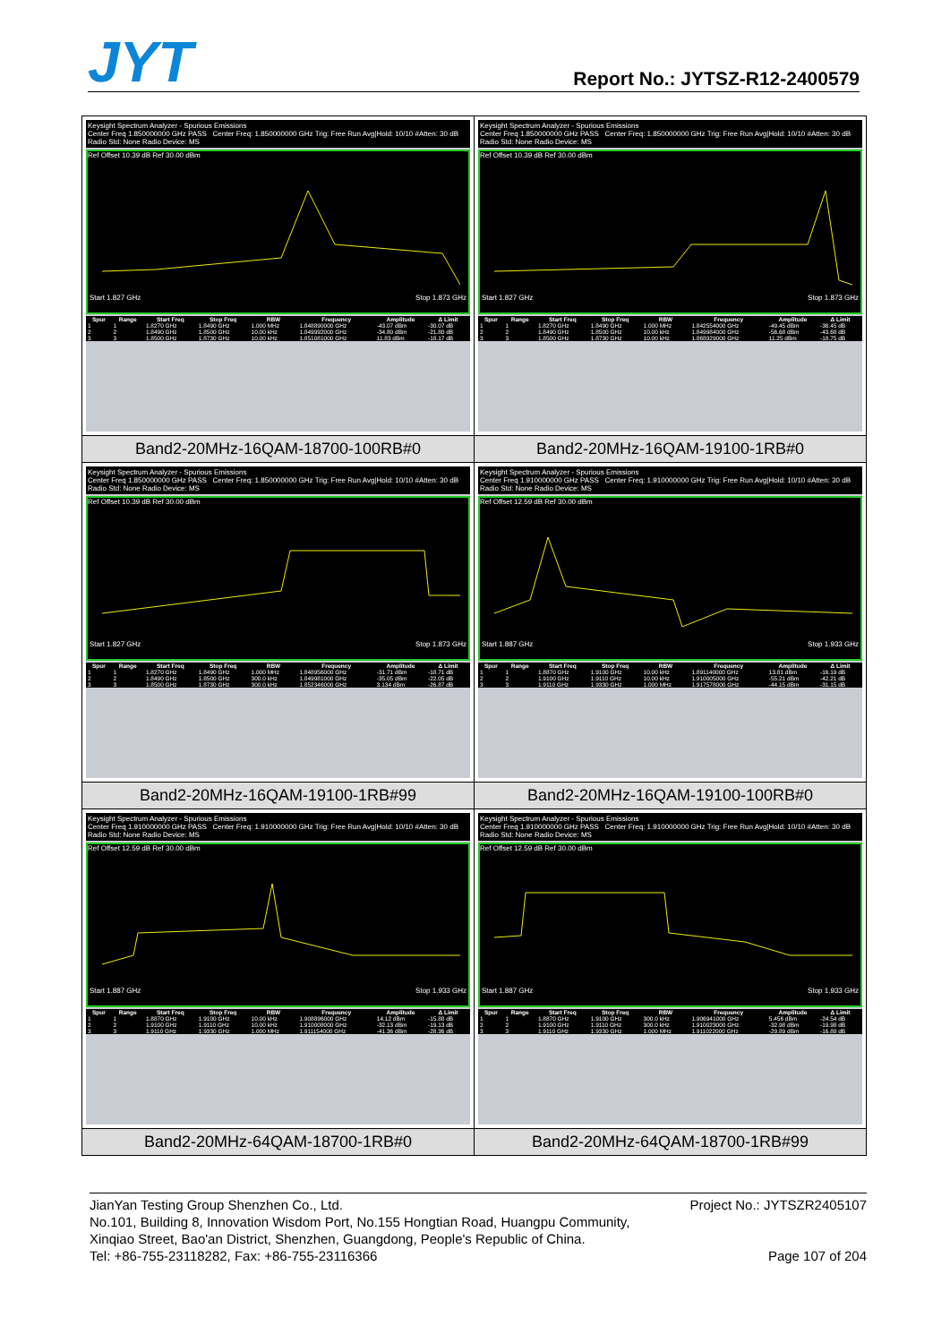JYT
Report No.: JYTSZ-R12-2400579
| Keysight Spectrum Analyzer - Spurious Emissions Center Freq 1.850000000 GHz PASS Center Freq: 1.850000000 GHz Trig: Free Run Avg/Hold: 10/10 #Atten: 30 dB Radio Std: None Radio Device: MS Ref Offset 10.39 dB Ref 30.00 dBm Start 1.827 GHz Stop 1.873 GHz / Spur / Range / Start Freq / Stop Freq / RBW / Frequency / Amplitude / Δ Limit / / --- / --- / --- / --- / --- / --- / --- / --- / / 1 / 1 / 1.8270 GHz / 1.8490 GHz / 1.000 MHz / 1.848890000 GHz / -43.07 dBm / -30.07 dB / / 2 / 2 / 1.8490 GHz / 1.8500 GHz / 10.00 kHz / 1.849992000 GHz / -34.80 dBm / -21.80 dB / / 3 / 3 / 1.8500 GHz / 1.8730 GHz / 10.00 kHz / 1.851081000 GHz / 11.83 dBm / -18.17 dB / | Keysight Spectrum Analyzer - Spurious Emissions Center Freq 1.850000000 GHz PASS Center Freq: 1.850000000 GHz Trig: Free Run Avg/Hold: 10/10 #Atten: 30 dB Radio Std: None Radio Device: MS Ref Offset 10.39 dB Ref 30.00 dBm Start 1.827 GHz Stop 1.873 GHz / Spur / Range / Start Freq / Stop Freq / RBW / Frequency / Amplitude / Δ Limit / / --- / --- / --- / --- / --- / --- / --- / --- / / 1 / 1 / 1.8270 GHz / 1.8490 GHz / 1.000 MHz / 1.842554000 GHz / -49.45 dBm / -36.45 dB / / 2 / 2 / 1.8490 GHz / 1.8500 GHz / 10.00 kHz / 1.849984000 GHz / -56.68 dBm / -43.68 dB / / 3 / 3 / 1.8500 GHz / 1.8730 GHz / 10.00 kHz / 1.868929000 GHz / 11.25 dBm / -18.75 dB / |
| Band2-20MHz-16QAM-18700-100RB#0 | Band2-20MHz-16QAM-19100-1RB#0 |
| Keysight Spectrum Analyzer - Spurious Emissions Center Freq 1.850000000 GHz PASS Center Freq: 1.850000000 GHz Trig: Free Run Avg/Hold: 10/10 #Atten: 30 dB Radio Std: None Radio Device: MS Ref Offset 10.39 dB Ref 30.00 dBm Start 1.827 GHz Stop 1.873 GHz / Spur / Range / Start Freq / Stop Freq / RBW / Frequency / Amplitude / Δ Limit / / --- / --- / --- / --- / --- / --- / --- / --- / / 1 / 1 / 1.8270 GHz / 1.8490 GHz / 1.000 MHz / 1.848956000 GHz / -31.71 dBm / -18.71 dB / / 2 / 2 / 1.8490 GHz / 1.8500 GHz / 300.0 kHz / 1.849981000 GHz / -35.05 dBm / -22.05 dB / / 3 / 3 / 1.8500 GHz / 1.8730 GHz / 300.0 kHz / 1.852346000 GHz / 3.134 dBm / -26.87 dB / | Keysight Spectrum Analyzer - Spurious Emissions Center Freq 1.910000000 GHz PASS Center Freq: 1.910000000 GHz Trig: Free Run Avg/Hold: 10/10 #Atten: 30 dB Radio Std: None Radio Device: MS Ref Offset 12.59 dB Ref 30.00 dBm Start 1.887 GHz Stop 1.933 GHz / Spur / Range / Start Freq / Stop Freq / RBW / Frequency / Amplitude / Δ Limit / / --- / --- / --- / --- / --- / --- / --- / --- / / 1 / 1 / 1.8870 GHz / 1.9100 GHz / 10.00 kHz / 1.891140000 GHz / 13.81 dBm / -16.19 dB / / 2 / 2 / 1.9100 GHz / 1.9110 GHz / 10.00 kHz / 1.910005000 GHz / -55.21 dBm / -42.21 dB / / 3 / 3 / 1.9110 GHz / 1.9330 GHz / 1.000 MHz / 1.917578000 GHz / -44.15 dBm / -31.15 dB / |
| Band2-20MHz-16QAM-19100-1RB#99 | Band2-20MHz-16QAM-19100-100RB#0 |
| Keysight Spectrum Analyzer - Spurious Emissions Center Freq 1.910000000 GHz PASS Center Freq: 1.910000000 GHz Trig: Free Run Avg/Hold: 10/10 #Atten: 30 dB Radio Std: None Radio Device: MS Ref Offset 12.59 dB Ref 30.00 dBm Start 1.887 GHz Stop 1.933 GHz / Spur / Range / Start Freq / Stop Freq / RBW / Frequency / Amplitude / Δ Limit / / --- / --- / --- / --- / --- / --- / --- / --- / / 1 / 1 / 1.8870 GHz / 1.9100 GHz / 10.00 kHz / 1.908896000 GHz / 14.12 dBm / -15.88 dB / / 2 / 2 / 1.9100 GHz / 1.9110 GHz / 10.00 kHz / 1.910008000 GHz / -32.13 dBm / -19.13 dB / / 3 / 3 / 1.9110 GHz / 1.9330 GHz / 1.000 MHz / 1.911154000 GHz / -41.36 dBm / -28.36 dB / | Keysight Spectrum Analyzer - Spurious Emissions Center Freq 1.910000000 GHz PASS Center Freq: 1.910000000 GHz Trig: Free Run Avg/Hold: 10/10 #Atten: 30 dB Radio Std: None Radio Device: MS Ref Offset 12.59 dB Ref 30.00 dBm Start 1.887 GHz Stop 1.933 GHz / Spur / Range / Start Freq / Stop Freq / RBW / Frequency / Amplitude / Δ Limit / / --- / --- / --- / --- / --- / --- / --- / --- / / 1 / 1 / 1.8870 GHz / 1.9100 GHz / 300.0 kHz / 1.906941000 GHz / 5.456 dBm / -24.54 dB / / 2 / 2 / 1.9100 GHz / 1.9110 GHz / 300.0 kHz / 1.910023000 GHz / -32.98 dBm / -19.98 dB / / 3 / 3 / 1.9110 GHz / 1.9330 GHz / 1.000 MHz / 1.911022000 GHz / -29.89 dBm / -16.89 dB / |
| Band2-20MHz-64QAM-18700-1RB#0 | Band2-20MHz-64QAM-18700-1RB#99 |
JianYan Testing Group Shenzhen Co., Ltd. Project No.: JYTSZR2405107
No.101, Building 8, Innovation Wisdom Port, No.155 Hongtian Road, Huangpu Community,
Xinqiao Street, Bao'an District, Shenzhen, Guangdong, People's Republic of China.
Tel: +86-755-23118282, Fax: +86-755-23116366 Page 107 of 204